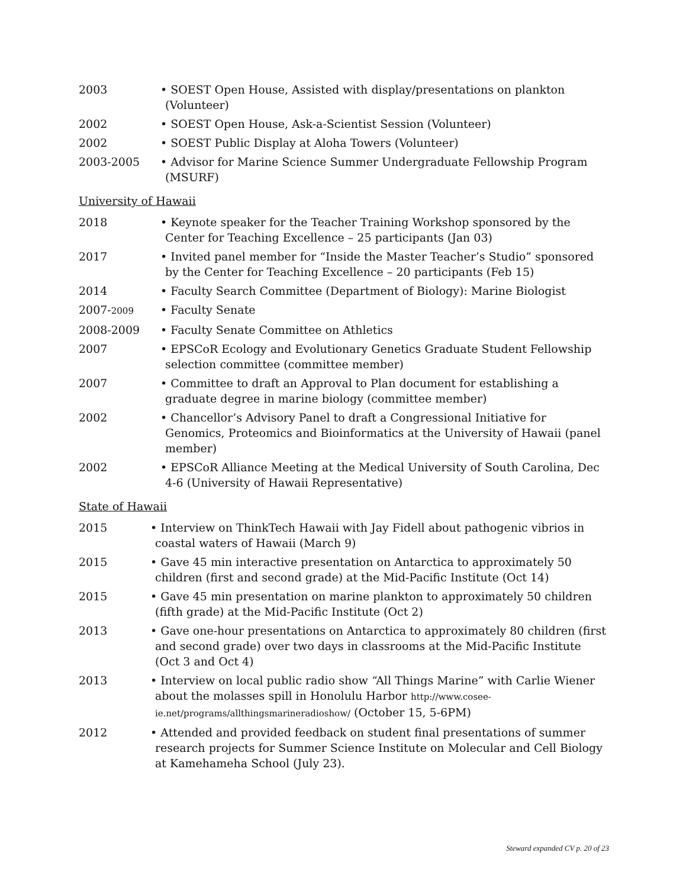2003 • SOEST Open House, Assisted with display/presentations on plankton (Volunteer)
2002 • SOEST Open House, Ask-a-Scientist Session (Volunteer)
2002 • SOEST Public Display at Aloha Towers (Volunteer)
2003-2005 • Advisor for Marine Science Summer Undergraduate Fellowship Program (MSURF)
University of Hawaii
2018 • Keynote speaker for the Teacher Training Workshop sponsored by the Center for Teaching Excellence – 25 participants (Jan 03)
2017 • Invited panel member for “Inside the Master Teacher’s Studio” sponsored by the Center for Teaching Excellence – 20 participants (Feb 15)
2014 • Faculty Search Committee (Department of Biology): Marine Biologist
2007-2009
• Faculty Senate
2008-2009 • Faculty Senate Committee on Athletics
2007 • EPSCoR Ecology and Evolutionary Genetics Graduate Student Fellowship selection committee (committee member)
2007 • Committee to draft an Approval to Plan document for establishing a graduate degree in marine biology (committee member)
2002 • Chancellor’s Advisory Panel to draft a Congressional Initiative for Genomics, Proteomics and Bioinformatics at the University of Hawaii (panel member)
2002 • EPSCoR Alliance Meeting at the Medical University of South Carolina, Dec 4-6 (University of Hawaii Representative)
State of Hawaii
2015 • Interview on ThinkTech Hawaii with Jay Fidell about pathogenic vibrios in coastal waters of Hawaii (March 9)
2015 • Gave 45 min interactive presentation on Antarctica to approximately 50 children (first and second grade) at the Mid-Pacific Institute (Oct 14)
2015 • Gave 45 min presentation on marine plankton to approximately 50 children (fifth grade) at the Mid-Pacific Institute (Oct 2)
2013 • Gave one-hour presentations on Antarctica to approximately 80 children (first and second grade) over two days in classrooms at the Mid-Pacific Institute (Oct 3 and Oct 4)
2013 • Interview on local public radio show “All Things Marine” with Carlie Wiener about the molasses spill in Honolulu Harbor http://www.cosee-ie.net/programs/allthingsmarineradioshow/ (October 15, 5-6PM)
2012 • Attended and provided feedback on student final presentations of summer research projects for Summer Science Institute on Molecular and Cell Biology at Kamehameha School (July 23).
Steward expanded CV p. 20 of 23